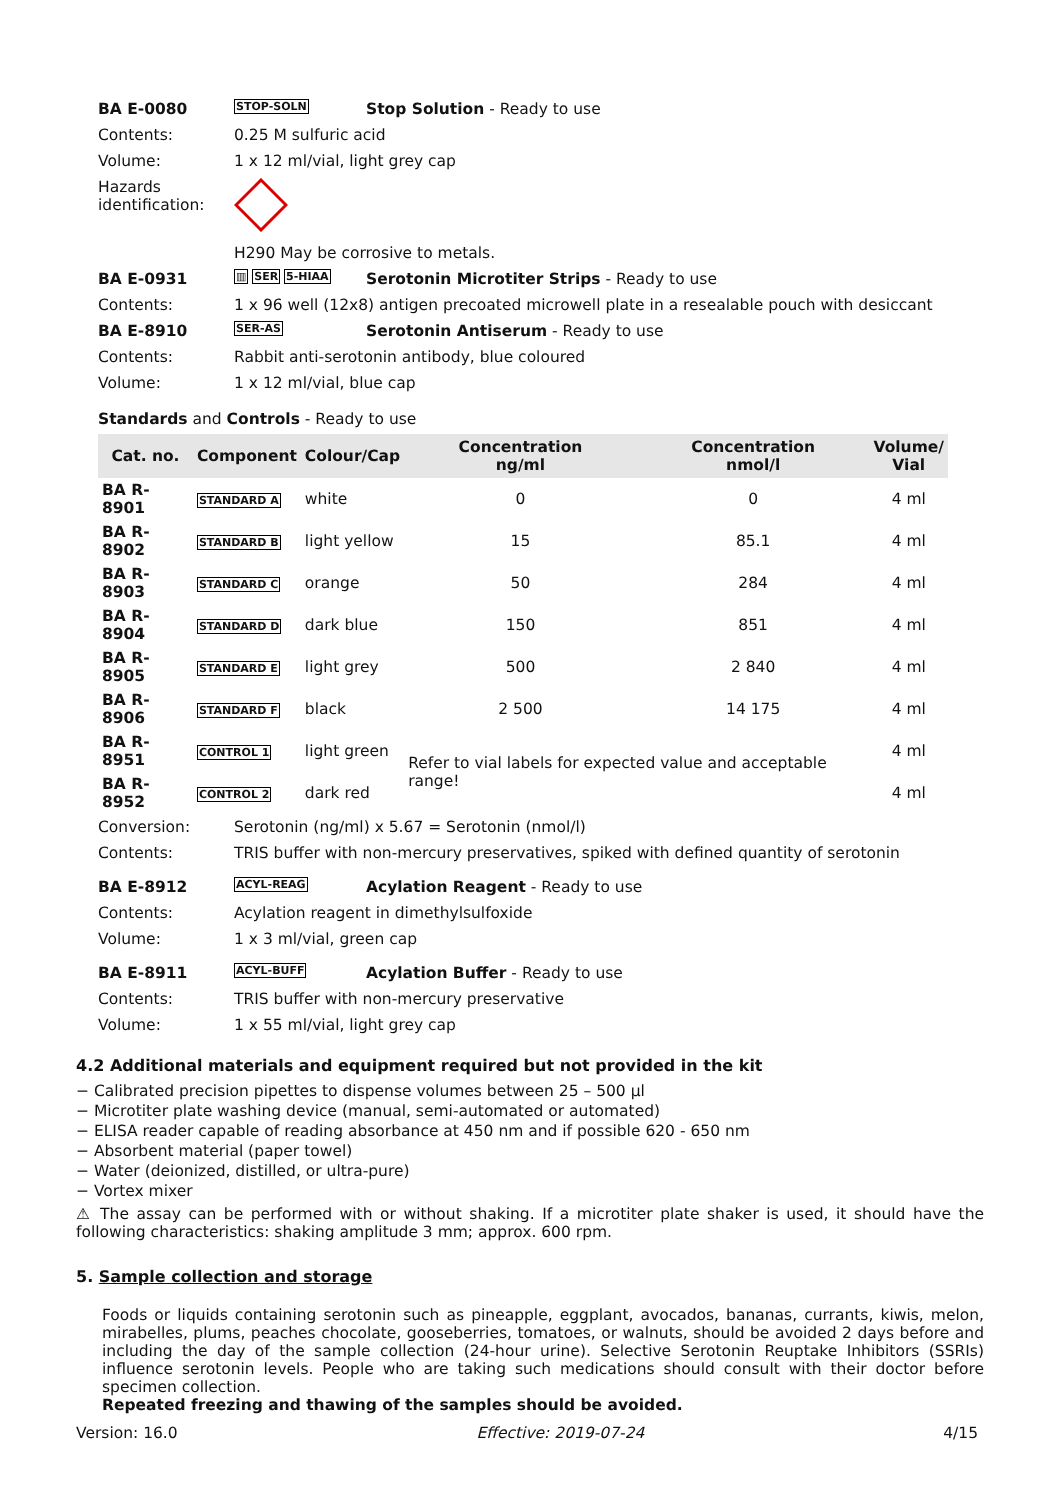BA E-0080
STOP-SOLN
Stop Solution - Ready to use
Contents: 0.25 M sulfuric acid
Volume: 1 x 12 ml/vial, light grey cap
Hazards
identification:
H290 May be corrosive to metals.
BA E-0931
▥ SER 5-HIAA
Serotonin Microtiter Strips - Ready to use
Contents: 1 x 96 well (12x8) antigen precoated microwell plate in a resealable pouch with desiccant
BA E-8910
SER-AS
Serotonin Antiserum - Ready to use
Contents: Rabbit anti-serotonin antibody, blue coloured
Volume: 1 x 12 ml/vial, blue cap
Standards and Controls - Ready to use
| Cat. no. | Component | Colour/Cap | Concentration ng/ml | Concentration nmol/l | Volume/ Vial |
| --- | --- | --- | --- | --- | --- |
| BA R-8901 | STANDARD A | white | 0 | 0 | 4 ml |
| BA R-8902 | STANDARD B | light yellow | 15 | 85.1 | 4 ml |
| BA R-8903 | STANDARD C | orange | 50 | 284 | 4 ml |
| BA R-8904 | STANDARD D | dark blue | 150 | 851 | 4 ml |
| BA R-8905 | STANDARD E | light grey | 500 | 2 840 | 4 ml |
| BA R-8906 | STANDARD F | black | 2 500 | 14 175 | 4 ml |
| BA R-8951 | CONTROL 1 | light green | Refer to vial labels for expected value and acceptable range! | | 4 ml |
| BA R-8952 | CONTROL 2 | dark red | | | 4 ml |
Conversion: Serotonin (ng/ml) x 5.67 = Serotonin (nmol/l)
Contents: TRIS buffer with non-mercury preservatives, spiked with defined quantity of serotonin
BA E-8912
ACYL-REAG
Acylation Reagent - Ready to use
Contents: Acylation reagent in dimethylsulfoxide
Volume: 1 x 3 ml/vial, green cap
BA E-8911
ACYL-BUFF
Acylation Buffer - Ready to use
Contents: TRIS buffer with non-mercury preservative
Volume: 1 x 55 ml/vial, light grey cap
4.2 Additional materials and equipment required but not provided in the kit
− Calibrated precision pipettes to dispense volumes between 25 – 500 µl
− Microtiter plate washing device (manual, semi-automated or automated)
− ELISA reader capable of reading absorbance at 450 nm and if possible 620 - 650 nm
− Absorbent material (paper towel)
− Water (deionized, distilled, or ultra-pure)
− Vortex mixer
⚠ The assay can be performed with or without shaking. If a microtiter plate shaker is used, it should have the following characteristics: shaking amplitude 3 mm; approx. 600 rpm.
5. Sample collection and storage
Foods or liquids containing serotonin such as pineapple, eggplant, avocados, bananas, currants, kiwis, melon, mirabelles, plums, peaches chocolate, gooseberries, tomatoes, or walnuts, should be avoided 2 days before and including the day of the sample collection (24-hour urine). Selective Serotonin Reuptake Inhibitors (SSRIs) influence serotonin levels. People who are taking such medications should consult with their doctor before specimen collection.
Repeated freezing and thawing of the samples should be avoided.
Version: 16.0 Effective: 2019-07-24 4/15